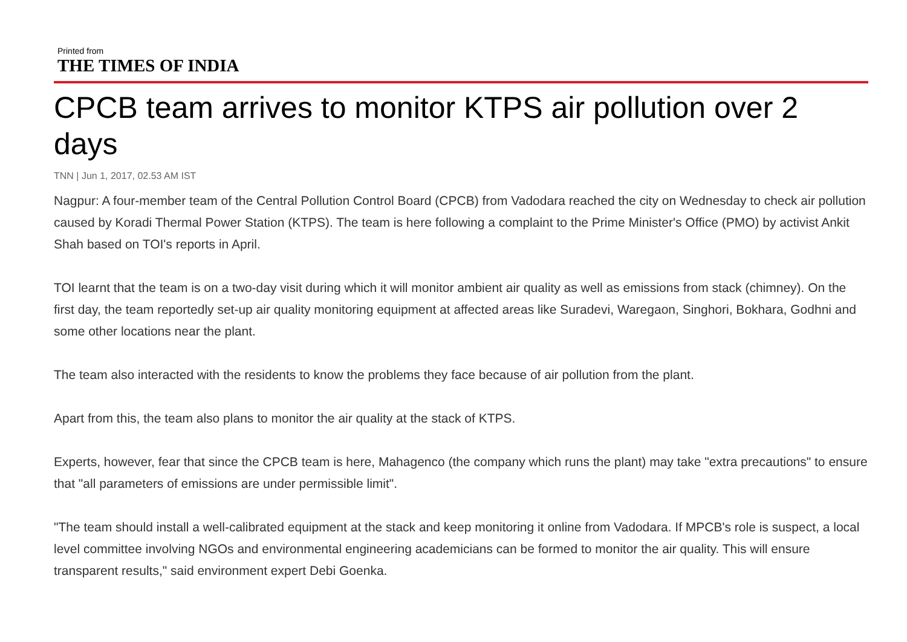Printed from
THE TIMES OF INDIA
CPCB team arrives to monitor KTPS air pollution over 2 days
TNN | Jun 1, 2017, 02.53 AM IST
Nagpur: A four-member team of the Central Pollution Control Board (CPCB) from Vadodara reached the city on Wednesday to check air pollution caused by Koradi Thermal Power Station (KTPS). The team is here following a complaint to the Prime Minister's Office (PMO) by activist Ankit Shah based on TOI's reports in April.
TOI learnt that the team is on a two-day visit during which it will monitor ambient air quality as well as emissions from stack (chimney). On the first day, the team reportedly set-up air quality monitoring equipment at affected areas like Suradevi, Waregaon, Singhori, Bokhara, Godhni and some other locations near the plant.
The team also interacted with the residents to know the problems they face because of air pollution from the plant.
Apart from this, the team also plans to monitor the air quality at the stack of KTPS.
Experts, however, fear that since the CPCB team is here, Mahagenco (the company which runs the plant) may take "extra precautions" to ensure that "all parameters of emissions are under permissible limit".
"The team should install a well-calibrated equipment at the stack and keep monitoring it online from Vadodara. If MPCB's role is suspect, a local level committee involving NGOs and environmental engineering academicians can be formed to monitor the air quality. This will ensure transparent results," said environment expert Debi Goenka.